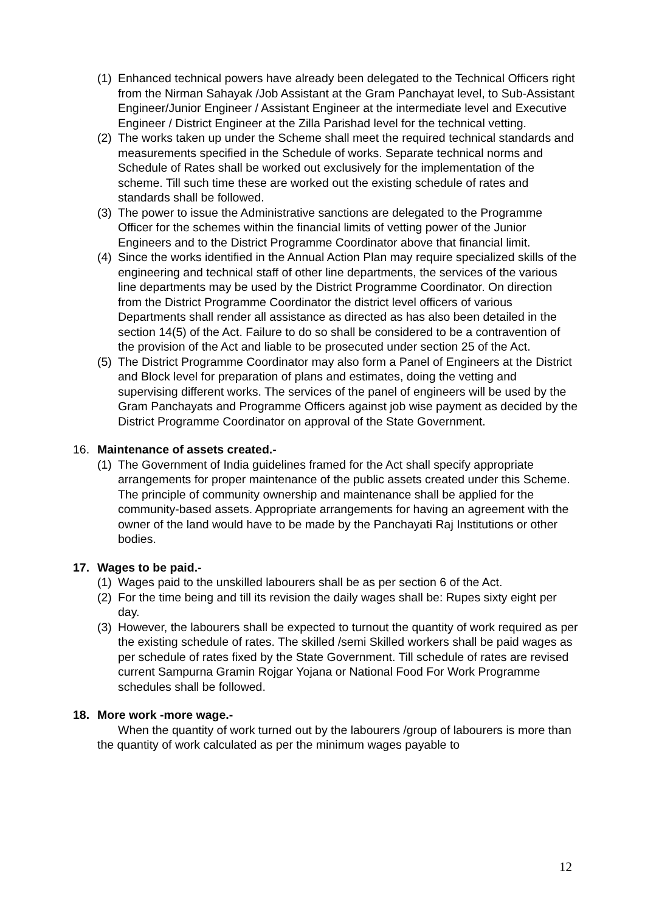(1)
Enhanced technical powers have already been delegated to the Technical Officers right from the Nirman Sahayak /Job Assistant at the Gram Panchayat level, to Sub-Assistant Engineer/Junior Engineer / Assistant Engineer at the intermediate level and Executive Engineer / District Engineer at the Zilla Parishad level for the technical vetting.
(2)
The works taken up under the Scheme shall meet the required technical standards and measurements specified in the Schedule of works. Separate technical norms and Schedule of Rates shall be worked out exclusively for the implementation of the scheme. Till such time these are worked out the existing schedule of rates and standards shall be followed.
(3)
The power to issue the Administrative sanctions are delegated to the Programme Officer for the schemes within the financial limits of vetting power of the Junior Engineers and to the District Programme Coordinator above that financial limit.
(4)
Since the works identified in the Annual Action Plan may require specialized skills of the engineering and technical staff of other line departments, the services of the various line departments may be used by the District Programme Coordinator. On direction from the District Programme Coordinator the district level officers of various Departments shall render all assistance as directed as has also been detailed in the section 14(5) of the Act. Failure to do so shall be considered to be a contravention of the provision of the Act and liable to be prosecuted under section 25 of the Act.
(5)
The District Programme Coordinator may also form a Panel of Engineers at the District and Block level for preparation of plans and estimates, doing the vetting and supervising different works. The services of the panel of engineers will be used by the Gram Panchayats and Programme Officers against job wise payment as decided by the District Programme Coordinator on approval of the State Government.
16. Maintenance of assets created.-
(1)
The Government of India guidelines framed for the Act shall specify appropriate arrangements for proper maintenance of the public assets created under this Scheme. The principle of community ownership and maintenance shall be applied for the community-based assets. Appropriate arrangements for having an agreement with the owner of the land would have to be made by the Panchayati Raj Institutions or other bodies.
17. Wages to be paid.-
(1)
Wages paid to the unskilled labourers shall be as per section 6 of the Act.
(2)
For the time being and till its revision the daily wages shall be: Rupes sixty eight per day.
(3)
However, the labourers shall be expected to turnout the quantity of work required as per the existing schedule of rates. The skilled /semi Skilled workers shall be paid wages as per schedule of rates fixed by the State Government. Till schedule of rates are revised current Sampurna Gramin Rojgar Yojana or National Food For Work Programme schedules shall be followed.
18. More work -more wage.-
When the quantity of work turned out by the labourers /group of labourers is more than the quantity of work calculated as per the minimum wages payable to
12